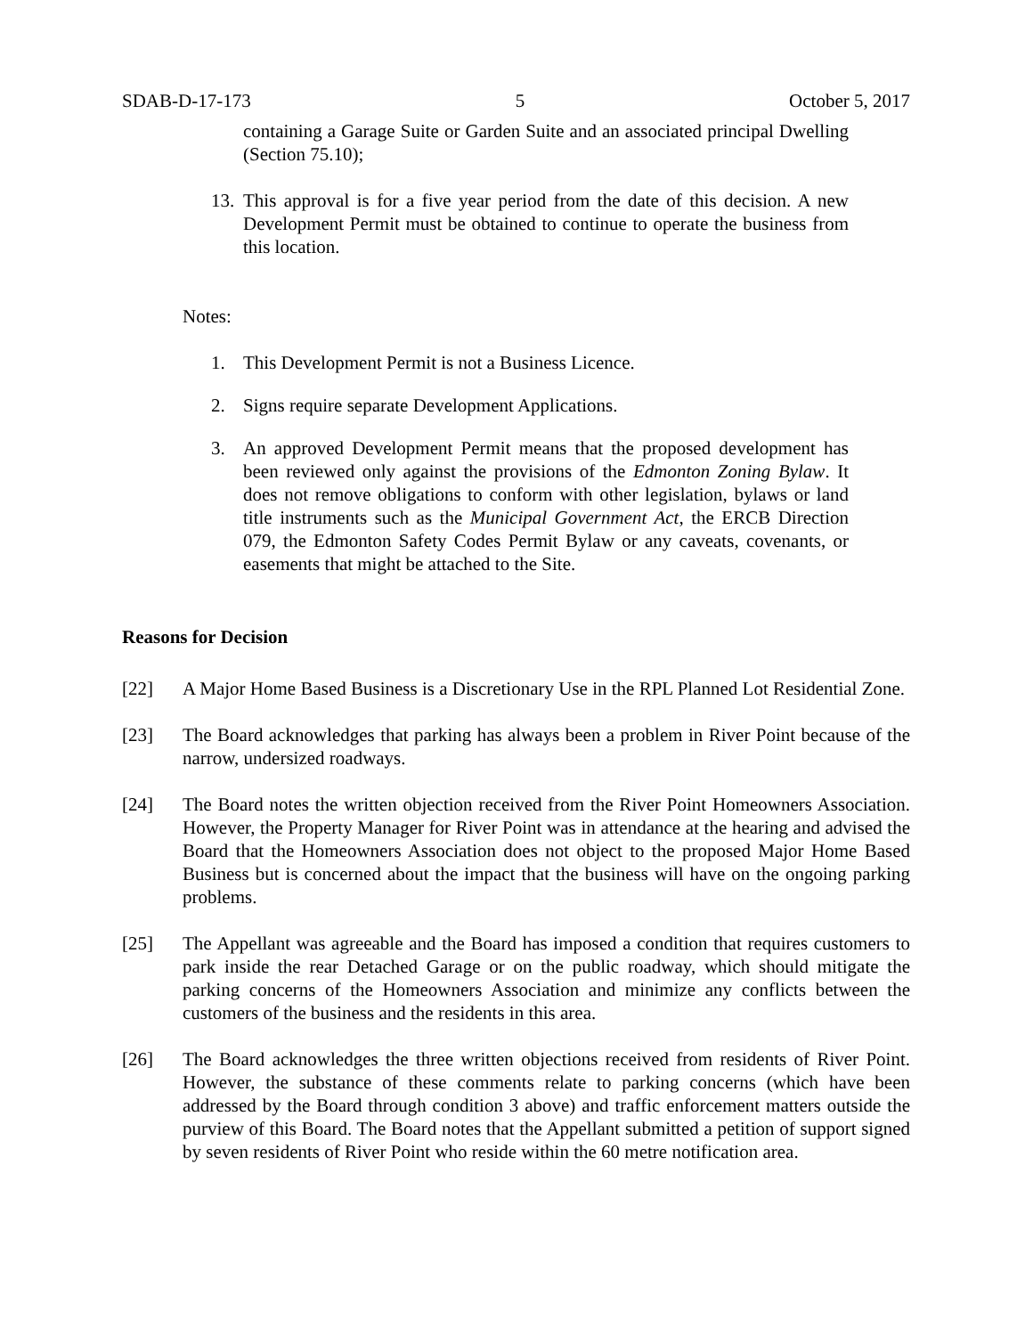SDAB-D-17-173 5 October 5, 2017
containing a Garage Suite or Garden Suite and an associated principal Dwelling (Section 75.10);
13. This approval is for a five year period from the date of this decision. A new Development Permit must be obtained to continue to operate the business from this location.
Notes:
1. This Development Permit is not a Business Licence.
2. Signs require separate Development Applications.
3. An approved Development Permit means that the proposed development has been reviewed only against the provisions of the Edmonton Zoning Bylaw. It does not remove obligations to conform with other legislation, bylaws or land title instruments such as the Municipal Government Act, the ERCB Direction 079, the Edmonton Safety Codes Permit Bylaw or any caveats, covenants, or easements that might be attached to the Site.
Reasons for Decision
[22] A Major Home Based Business is a Discretionary Use in the RPL Planned Lot Residential Zone.
[23] The Board acknowledges that parking has always been a problem in River Point because of the narrow, undersized roadways.
[24] The Board notes the written objection received from the River Point Homeowners Association. However, the Property Manager for River Point was in attendance at the hearing and advised the Board that the Homeowners Association does not object to the proposed Major Home Based Business but is concerned about the impact that the business will have on the ongoing parking problems.
[25] The Appellant was agreeable and the Board has imposed a condition that requires customers to park inside the rear Detached Garage or on the public roadway, which should mitigate the parking concerns of the Homeowners Association and minimize any conflicts between the customers of the business and the residents in this area.
[26] The Board acknowledges the three written objections received from residents of River Point. However, the substance of these comments relate to parking concerns (which have been addressed by the Board through condition 3 above) and traffic enforcement matters outside the purview of this Board. The Board notes that the Appellant submitted a petition of support signed by seven residents of River Point who reside within the 60 metre notification area.